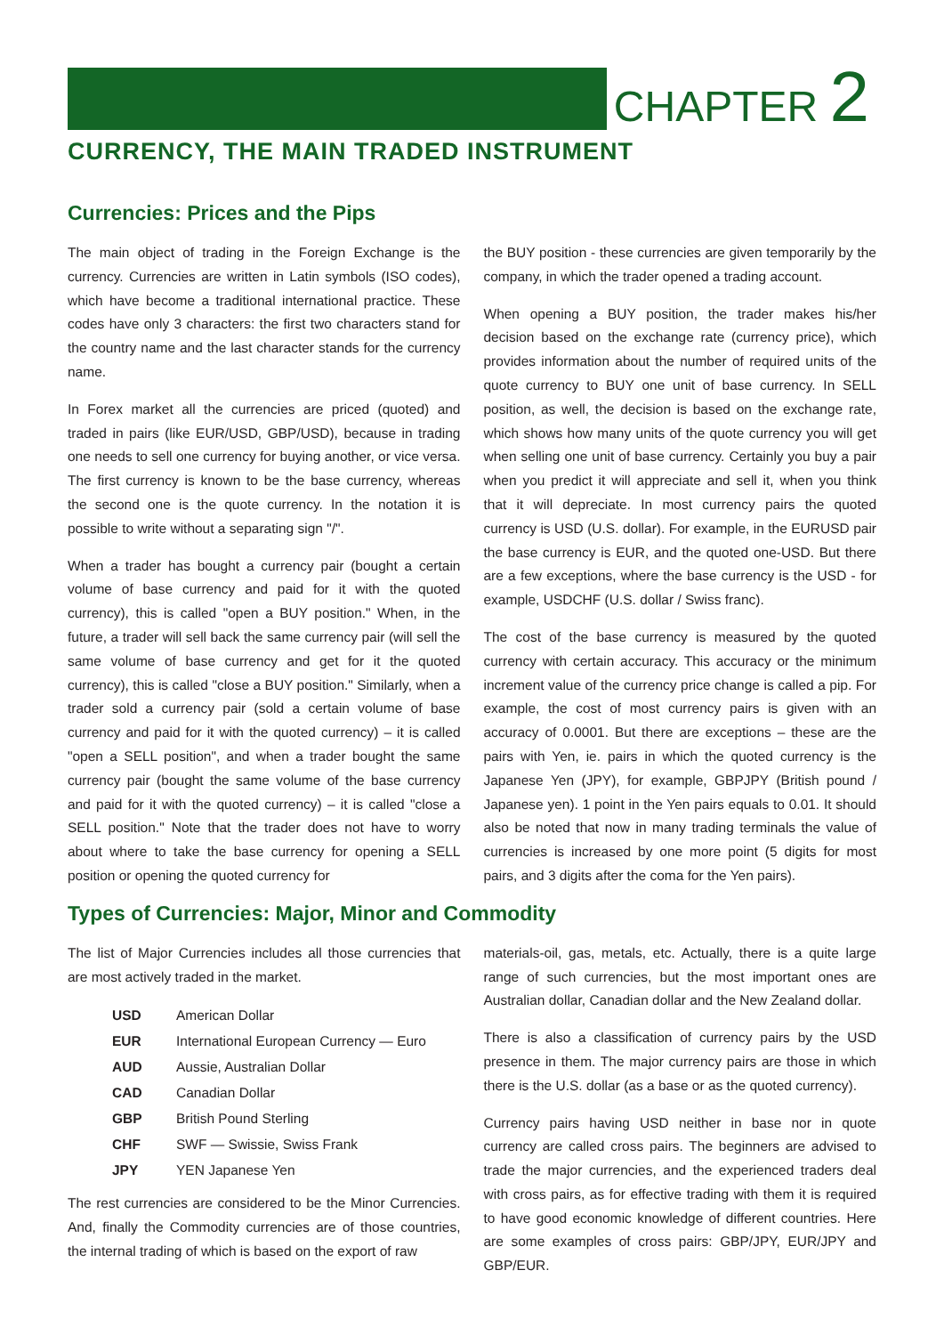CHAPTER 2
CURRENCY, THE MAIN TRADED INSTRUMENT
Currencies: Prices and the Pips
The main object of trading in the Foreign Exchange is the currency. Currencies are written in Latin symbols (ISO codes), which have become a traditional international practice. These codes have only 3 characters: the first two characters stand for the country name and the last character stands for the currency name.
In Forex market all the currencies are priced (quoted) and traded in pairs (like EUR/USD, GBP/USD), because in trading one needs to sell one currency for buying another, or vice versa. The first currency is known to be the base currency, whereas the second one is the quote currency. In the notation it is possible to write without a separating sign "/".
When a trader has bought a currency pair (bought a certain volume of base currency and paid for it with the quoted currency), this is called "open a BUY position." When, in the future, a trader will sell back the same currency pair (will sell the same volume of base currency and get for it the quoted currency), this is called "close a BUY position." Similarly, when a trader sold a currency pair (sold a certain volume of base currency and paid for it with the quoted currency) – it is called "open a SELL position", and when a trader bought the same currency pair (bought the same volume of the base currency and paid for it with the quoted currency) – it is called "close a SELL position." Note that the trader does not have to worry about where to take the base currency for opening a SELL position or opening the quoted currency for
the BUY position - these currencies are given temporarily by the company, in which the trader opened a trading account.
When opening a BUY position, the trader makes his/her decision based on the exchange rate (currency price), which provides information about the number of required units of the quote currency to BUY one unit of base currency. In SELL position, as well, the decision is based on the exchange rate, which shows how many units of the quote currency you will get when selling one unit of base currency. Certainly you buy a pair when you predict it will appreciate and sell it, when you think that it will depreciate. In most currency pairs the quoted currency is USD (U.S. dollar). For example, in the EURUSD pair the base currency is EUR, and the quoted one-USD. But there are a few exceptions, where the base currency is the USD - for example, USDCHF (U.S. dollar / Swiss franc).
The cost of the base currency is measured by the quoted currency with certain accuracy. This accuracy or the minimum increment value of the currency price change is called a pip. For example, the cost of most currency pairs is given with an accuracy of 0.0001. But there are exceptions – these are the pairs with Yen, ie. pairs in which the quoted currency is the Japanese Yen (JPY), for example, GBPJPY (British pound / Japanese yen). 1 point in the Yen pairs equals to 0.01. It should also be noted that now in many trading terminals the value of currencies is increased by one more point (5 digits for most pairs, and 3 digits after the coma for the Yen pairs).
Types of Currencies: Major, Minor and Commodity
The list of Major Currencies includes all those currencies that are most actively traded in the market.
| USD | American Dollar |
| EUR | International European Currency — Euro |
| AUD | Aussie, Australian Dollar |
| CAD | Canadian Dollar |
| GBP | British Pound Sterling |
| CHF | SWF — Swissie, Swiss Frank |
| JPY | YEN Japanese Yen |
The rest currencies are considered to be the Minor Currencies. And, finally the Commodity currencies are of those countries, the internal trading of which is based on the export of raw
materials-oil, gas, metals, etc. Actually, there is a quite large range of such currencies, but the most important ones are Australian dollar, Canadian dollar and the New Zealand dollar.
There is also a classification of currency pairs by the USD presence in them. The major currency pairs are those in which there is the U.S. dollar (as a base or as the quoted currency).
Currency pairs having USD neither in base nor in quote currency are called cross pairs. The beginners are advised to trade the major currencies, and the experienced traders deal with cross pairs, as for effective trading with them it is required to have good economic knowledge of different countries. Here are some examples of cross pairs: GBP/JPY, EUR/JPY and GBP/EUR.